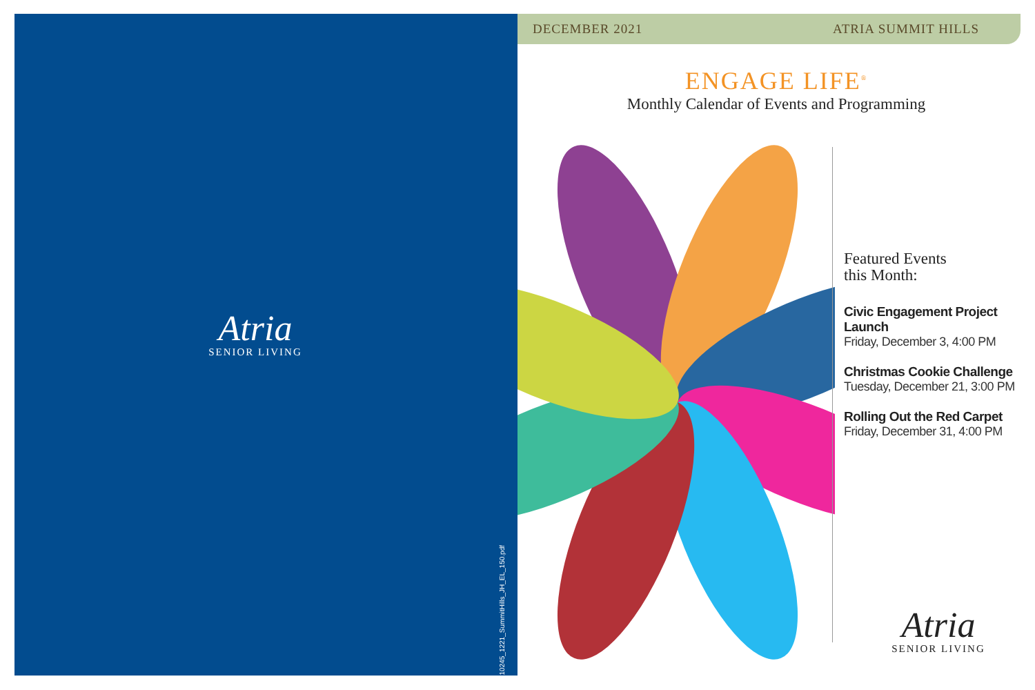Atria
SENIOR LIVING
10245_1221_SummitHills_JH_EL_150.pdf
DECEMBER 2021 ATRIA SUMMIT HILLS
ENGAGE LIFE<sup>®</sup>
Monthly Calendar of Events and Programming
Featured Events
this Month:
Civic Engagement Project Launch
Friday, December 3, 4:00 PM
Christmas Cookie Challenge
Tuesday, December 21, 3:00 PM
Rolling Out the Red Carpet
Friday, December 31, 4:00 PM
Atria
SENIOR LIVING